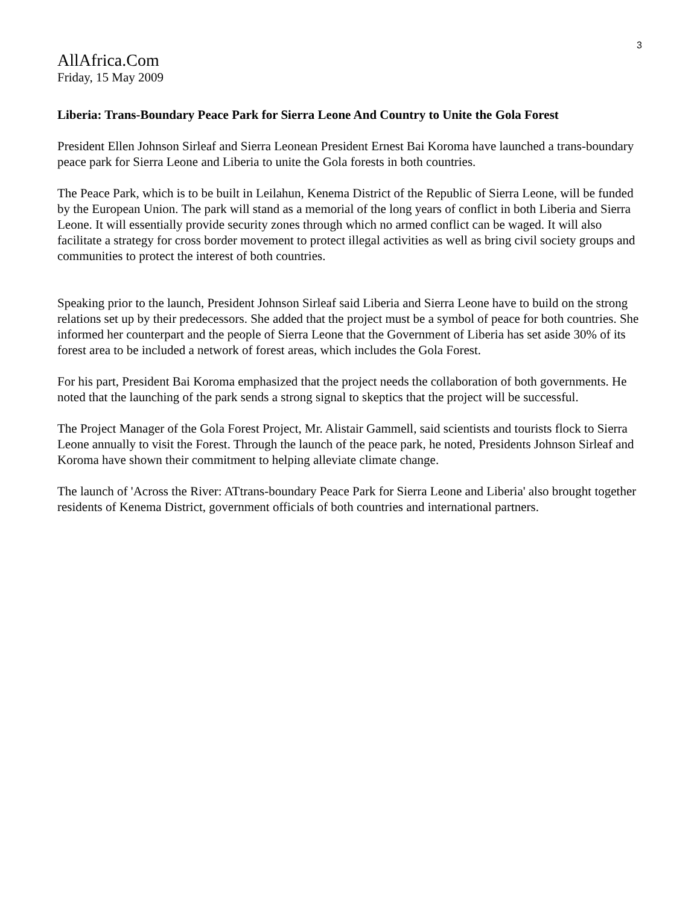3
AllAfrica.Com
Friday, 15 May 2009
Liberia: Trans-Boundary Peace Park for Sierra Leone And Country to Unite the Gola Forest
President Ellen Johnson Sirleaf and Sierra Leonean President Ernest Bai Koroma have launched a trans-boundary peace park for Sierra Leone and Liberia to unite the Gola forests in both countries.
The Peace Park, which is to be built in Leilahun, Kenema District of the Republic of Sierra Leone, will be funded by the European Union. The park will stand as a memorial of the long years of conflict in both Liberia and Sierra Leone. It will essentially provide security zones through which no armed conflict can be waged. It will also facilitate a strategy for cross border movement to protect illegal activities as well as bring civil society groups and communities to protect the interest of both countries.
Speaking prior to the launch, President Johnson Sirleaf said Liberia and Sierra Leone have to build on the strong relations set up by their predecessors. She added that the project must be a symbol of peace for both countries. She informed her counterpart and the people of Sierra Leone that the Government of Liberia has set aside 30% of its forest area to be included a network of forest areas, which includes the Gola Forest.
For his part, President Bai Koroma emphasized that the project needs the collaboration of both governments. He noted that the launching of the park sends a strong signal to skeptics that the project will be successful.
The Project Manager of the Gola Forest Project, Mr. Alistair Gammell, said scientists and tourists flock to Sierra Leone annually to visit the Forest. Through the launch of the peace park, he noted, Presidents Johnson Sirleaf and Koroma have shown their commitment to helping alleviate climate change.
The launch of 'Across the River: ATtrans-boundary Peace Park for Sierra Leone and Liberia' also brought together residents of Kenema District, government officials of both countries and international partners.